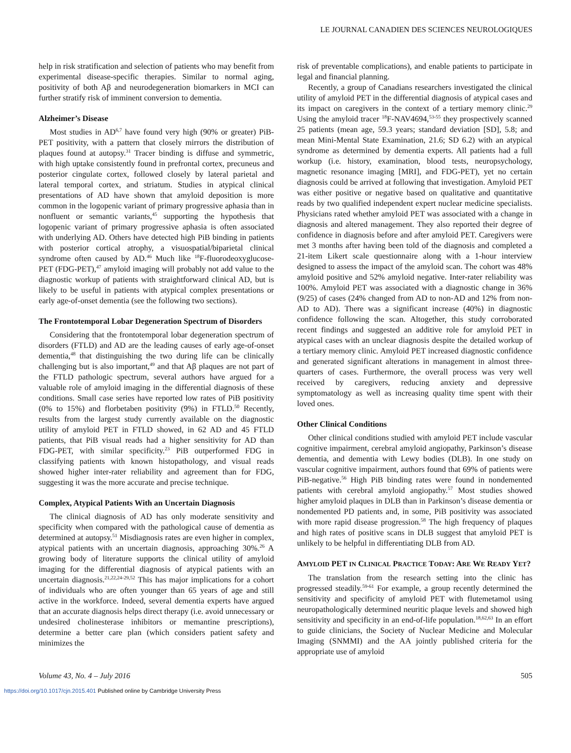LE JOURNAL CANADIEN DES SCIENCES NEUROLOGIQUES
help in risk stratification and selection of patients who may benefit from experimental disease-specific therapies. Similar to normal aging, positivity of both Aβ and neurodegeneration biomarkers in MCI can further stratify risk of imminent conversion to dementia.
Alzheimer’s Disease
Most studies in AD<sup>6,7</sup> have found very high (90% or greater) PiB-PET positivity, with a pattern that closely mirrors the distribution of plaques found at autopsy.<sup>31</sup> Tracer binding is diffuse and symmetric, with high uptake consistently found in prefrontal cortex, precuneus and posterior cingulate cortex, followed closely by lateral parietal and lateral temporal cortex, and striatum. Studies in atypical clinical presentations of AD have shown that amyloid deposition is more common in the logopenic variant of primary progressive aphasia than in nonfluent or semantic variants,<sup>45</sup> supporting the hypothesis that logopenic variant of primary progressive aphasia is often associated with underlying AD. Others have detected high PiB binding in patients with posterior cortical atrophy, a visuospatial/biparietal clinical syndrome often caused by AD.<sup>46</sup> Much like <sup>18</sup>F-fluorodeoxyglucose-PET (FDG-PET),<sup>47</sup> amyloid imaging will probably not add value to the diagnostic workup of patients with straightforward clinical AD, but is likely to be useful in patients with atypical complex presentations or early age-of-onset dementia (see the following two sections).
The Frontotemporal Lobar Degeneration Spectrum of Disorders
Considering that the frontotemporal lobar degeneration spectrum of disorders (FTLD) and AD are the leading causes of early age-of-onset dementia,<sup>48</sup> that distinguishing the two during life can be clinically challenging but is also important,<sup>49</sup> and that Aβ plaques are not part of the FTLD pathologic spectrum, several authors have argued for a valuable role of amyloid imaging in the differential diagnosis of these conditions. Small case series have reported low rates of PiB positivity (0% to 15%) and florbetaben positivity (9%) in FTLD.<sup>50</sup> Recently, results from the largest study currently available on the diagnostic utility of amyloid PET in FTLD showed, in 62 AD and 45 FTLD patients, that PiB visual reads had a higher sensitivity for AD than FDG-PET, with similar specificity.<sup>23</sup> PiB outperformed FDG in classifying patients with known histopathology, and visual reads showed higher inter-rater reliability and agreement than for FDG, suggesting it was the more accurate and precise technique.
Complex, Atypical Patients With an Uncertain Diagnosis
The clinical diagnosis of AD has only moderate sensitivity and specificity when compared with the pathological cause of dementia as determined at autopsy.<sup>51</sup> Misdiagnosis rates are even higher in complex, atypical patients with an uncertain diagnosis, approaching 30%.<sup>26</sup> A growing body of literature supports the clinical utility of amyloid imaging for the differential diagnosis of atypical patients with an uncertain diagnosis.<sup>21,22,24-29,52</sup> This has major implications for a cohort of individuals who are often younger than 65 years of age and still active in the workforce. Indeed, several dementia experts have argued that an accurate diagnosis helps direct therapy (i.e. avoid unnecessary or undesired cholinesterase inhibitors or memantine prescriptions), determine a better care plan (which considers patient safety and minimizes the
risk of preventable complications), and enable patients to participate in legal and financial planning.
Recently, a group of Canadians researchers investigated the clinical utility of amyloid PET in the differential diagnosis of atypical cases and its impact on caregivers in the context of a tertiary memory clinic.<sup>29</sup> Using the amyloid tracer <sup>18</sup>F-NAV4694,<sup>53-55</sup> they prospectively scanned 25 patients (mean age, 59.3 years; standard deviation [SD], 5.8; and mean Mini-Mental State Examination, 21.6; SD 6.2) with an atypical syndrome as determined by dementia experts. All patients had a full workup (i.e. history, examination, blood tests, neuropsychology, magnetic resonance imaging [MRI], and FDG-PET), yet no certain diagnosis could be arrived at following that investigation. Amyloid PET was either positive or negative based on qualitative and quantitative reads by two qualified independent expert nuclear medicine specialists. Physicians rated whether amyloid PET was associated with a change in diagnosis and altered management. They also reported their degree of confidence in diagnosis before and after amyloid PET. Caregivers were met 3 months after having been told of the diagnosis and completed a 21-item Likert scale questionnaire along with a 1-hour interview designed to assess the impact of the amyloid scan. The cohort was 48% amyloid positive and 52% amyloid negative. Inter-rater reliability was 100%. Amyloid PET was associated with a diagnostic change in 36% (9/25) of cases (24% changed from AD to non-AD and 12% from non-AD to AD). There was a significant increase (40%) in diagnostic confidence following the scan. Altogether, this study corroborated recent findings and suggested an additive role for amyloid PET in atypical cases with an unclear diagnosis despite the detailed workup of a tertiary memory clinic. Amyloid PET increased diagnostic confidence and generated significant alterations in management in almost three-quarters of cases. Furthermore, the overall process was very well received by caregivers, reducing anxiety and depressive symptomatology as well as increasing quality time spent with their loved ones.
Other Clinical Conditions
Other clinical conditions studied with amyloid PET include vascular cognitive impairment, cerebral amyloid angiopathy, Parkinson’s disease dementia, and dementia with Lewy bodies (DLB). In one study on vascular cognitive impairment, authors found that 69% of patients were PiB-negative.<sup>56</sup> High PiB binding rates were found in nondemented patients with cerebral amyloid angiopathy.<sup>57</sup> Most studies showed higher amyloid plaques in DLB than in Parkinson’s disease dementia or nondemented PD patients and, in some, PiB positivity was associated with more rapid disease progression.<sup>58</sup> The high frequency of plaques and high rates of positive scans in DLB suggest that amyloid PET is unlikely to be helpful in differentiating DLB from AD.
AMYLOID PET IN CLINICAL PRACTICE TODAY: ARE WE READY YET?
The translation from the research setting into the clinic has progressed steadily.<sup>59-61</sup> For example, a group recently determined the sensitivity and specificity of amyloid PET with flutemetamol using neuropathologically determined neuritic plaque levels and showed high sensitivity and specificity in an end-of-life population.<sup>18,62,63</sup> In an effort to guide clinicians, the Society of Nuclear Medicine and Molecular Imaging (SNMMI) and the AA jointly published criteria for the appropriate use of amyloid
Volume 43, No. 4 – July 2016 505
https://doi.org/10.1017/cjn.2015.401 Published online by Cambridge University Press